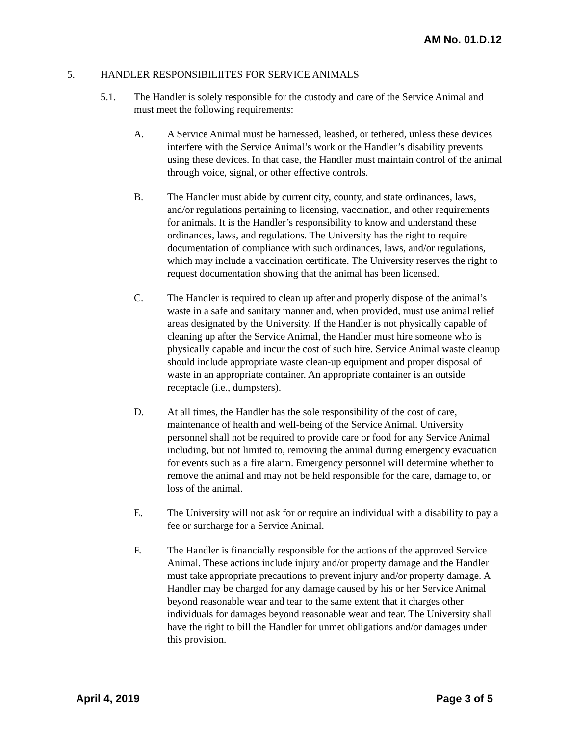AM No. 01.D.12
5. HANDLER RESPONSIBILIITES FOR SERVICE ANIMALS
5.1. The Handler is solely responsible for the custody and care of the Service Animal and must meet the following requirements:
A. A Service Animal must be harnessed, leashed, or tethered, unless these devices interfere with the Service Animal’s work or the Handler’s disability prevents using these devices. In that case, the Handler must maintain control of the animal through voice, signal, or other effective controls.
B. The Handler must abide by current city, county, and state ordinances, laws, and/or regulations pertaining to licensing, vaccination, and other requirements for animals. It is the Handler’s responsibility to know and understand these ordinances, laws, and regulations. The University has the right to require documentation of compliance with such ordinances, laws, and/or regulations, which may include a vaccination certificate. The University reserves the right to request documentation showing that the animal has been licensed.
C. The Handler is required to clean up after and properly dispose of the animal’s waste in a safe and sanitary manner and, when provided, must use animal relief areas designated by the University. If the Handler is not physically capable of cleaning up after the Service Animal, the Handler must hire someone who is physically capable and incur the cost of such hire. Service Animal waste cleanup should include appropriate waste clean-up equipment and proper disposal of waste in an appropriate container. An appropriate container is an outside receptacle (i.e., dumpsters).
D. At all times, the Handler has the sole responsibility of the cost of care, maintenance of health and well-being of the Service Animal. University personnel shall not be required to provide care or food for any Service Animal including, but not limited to, removing the animal during emergency evacuation for events such as a fire alarm. Emergency personnel will determine whether to remove the animal and may not be held responsible for the care, damage to, or loss of the animal.
E. The University will not ask for or require an individual with a disability to pay a fee or surcharge for a Service Animal.
F. The Handler is financially responsible for the actions of the approved Service Animal. These actions include injury and/or property damage and the Handler must take appropriate precautions to prevent injury and/or property damage. A Handler may be charged for any damage caused by his or her Service Animal beyond reasonable wear and tear to the same extent that it charges other individuals for damages beyond reasonable wear and tear. The University shall have the right to bill the Handler for unmet obligations and/or damages under this provision.
April 4, 2019 Page 3 of 5